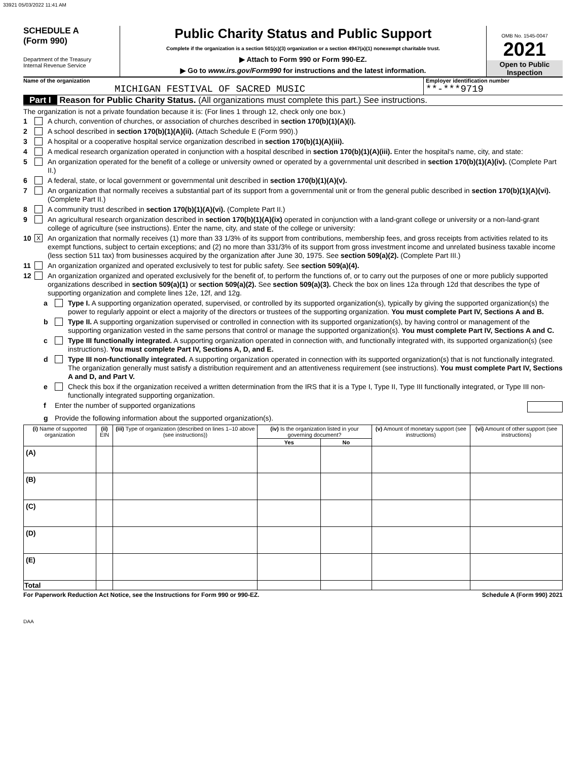33921 05/03/2022 11:41 AM
SCHEDULE A
(Form 990)
Department of the Treasury
Internal Revenue Service
Public Charity Status and Public Support
Complete if the organization is a section 501(c)(3) organization or a section 4947(a)(1) nonexempt charitable trust.
▶ Attach to Form 990 or Form 990-EZ.
▶ Go to www.irs.gov/Form990 for instructions and the latest information.
OMB No. 1545-0047
2021
Open to Public
Inspection
Name of the organization
MICHIGAN FESTIVAL OF SACRED MUSIC
Employer identification number
**-***9719
Part I Reason for Public Charity Status. (All organizations must complete this part.) See instructions.
The organization is not a private foundation because it is: (For lines 1 through 12, check only one box.)
1 A church, convention of churches, or association of churches described in section 170(b)(1)(A)(i).
2 A school described in section 170(b)(1)(A)(ii). (Attach Schedule E (Form 990).)
3 A hospital or a cooperative hospital service organization described in section 170(b)(1)(A)(iii).
4 A medical research organization operated in conjunction with a hospital described in section 170(b)(1)(A)(iii). Enter the hospital's name, city, and state:
5 An organization operated for the benefit of a college or university owned or operated by a governmental unit described in section 170(b)(1)(A)(iv). (Complete Part II.)
6 A federal, state, or local government or governmental unit described in section 170(b)(1)(A)(v).
7 An organization that normally receives a substantial part of its support from a governmental unit or from the general public described in section 170(b)(1)(A)(vi). (Complete Part II.)
8 A community trust described in section 170(b)(1)(A)(vi). (Complete Part II.)
9 An agricultural research organization described in section 170(b)(1)(A)(ix) operated in conjunction with a land-grant college or university or a non-land-grant college of agriculture (see instructions). Enter the name, city, and state of the college or university:
10 X An organization that normally receives (1) more than 33 1/3% of its support from contributions, membership fees, and gross receipts from activities related to its exempt functions, subject to certain exceptions; and (2) no more than 331/3% of its support from gross investment income and unrelated business taxable income (less section 511 tax) from businesses acquired by the organization after June 30, 1975. See section 509(a)(2). (Complete Part III.)
11 An organization organized and operated exclusively to test for public safety. See section 509(a)(4).
12 An organization organized and operated exclusively for the benefit of, to perform the functions of, or to carry out the purposes of one or more publicly supported organizations described in section 509(a)(1) or section 509(a)(2). See section 509(a)(3). Check the box on lines 12a through 12d that describes the type of supporting organization and complete lines 12e, 12f, and 12g.
a Type I. A supporting organization operated, supervised, or controlled by its supported organization(s), typically by giving the supported organization(s) the power to regularly appoint or elect a majority of the directors or trustees of the supporting organization. You must complete Part IV, Sections A and B.
b Type II. A supporting organization supervised or controlled in connection with its supported organization(s), by having control or management of the supporting organization vested in the same persons that control or manage the supported organization(s). You must complete Part IV, Sections A and C.
c Type III functionally integrated. A supporting organization operated in connection with, and functionally integrated with, its supported organization(s) (see instructions). You must complete Part IV, Sections A, D, and E.
d Type III non-functionally integrated. A supporting organization operated in connection with its supported organization(s) that is not functionally integrated. The organization generally must satisfy a distribution requirement and an attentiveness requirement (see instructions). You must complete Part IV, Sections A and D, and Part V.
e Check this box if the organization received a written determination from the IRS that it is a Type I, Type II, Type III functionally integrated, or Type III non-functionally integrated supporting organization.
f Enter the number of supported organizations
g Provide the following information about the supported organization(s).
| (i) Name of supported organization | (ii) EIN | (iii) Type of organization (described on lines 1–10 above (see instructions)) | (iv) Is the organization listed in your governing document? | | (v) Amount of monetary support (see instructions) | (vi) Amount of other support (see instructions) |
| --- | --- | --- | --- | --- | --- | --- |
| | | | Yes | No | | |
| (A) | | | | | | |
| (B) | | | | | | |
| (C) | | | | | | |
| (D) | | | | | | |
| (E) | | | | | | |
| Total | | | | | | |
For Paperwork Reduction Act Notice, see the Instructions for Form 990 or 990-EZ. Schedule A (Form 990) 2021
DAA